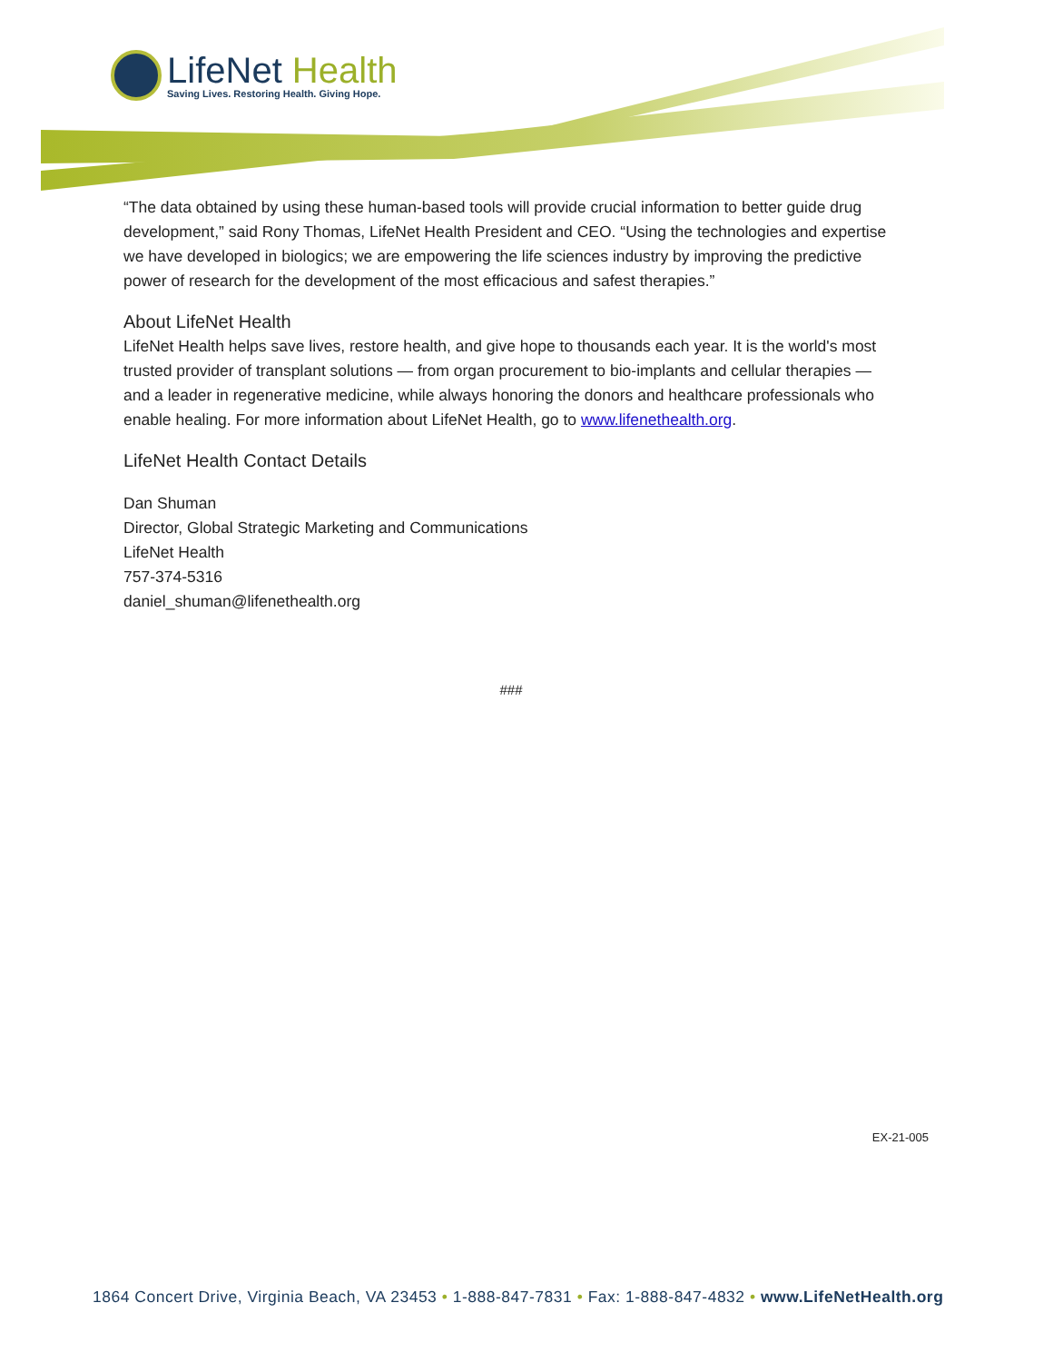LifeNet Health
Saving Lives. Restoring Health. Giving Hope.
“The data obtained by using these human-based tools will provide crucial information to better guide drug development,” said Rony Thomas, LifeNet Health President and CEO. “Using the technologies and expertise we have developed in biologics; we are empowering the life sciences industry by improving the predictive power of research for the development of the most efficacious and safest therapies.”
About LifeNet Health
LifeNet Health helps save lives, restore health, and give hope to thousands each year. It is the world's most trusted provider of transplant solutions — from organ procurement to bio-implants and cellular therapies — and a leader in regenerative medicine, while always honoring the donors and healthcare professionals who enable healing. For more information about LifeNet Health, go to www.lifenethealth.org.
LifeNet Health Contact Details
Dan Shuman
Director, Global Strategic Marketing and Communications
LifeNet Health
757-374-5316
daniel_shuman@lifenethealth.org
###
EX-21-005
1864 Concert Drive, Virginia Beach, VA 23453 • 1-888-847-7831 • Fax: 1-888-847-4832 • www.LifeNetHealth.org